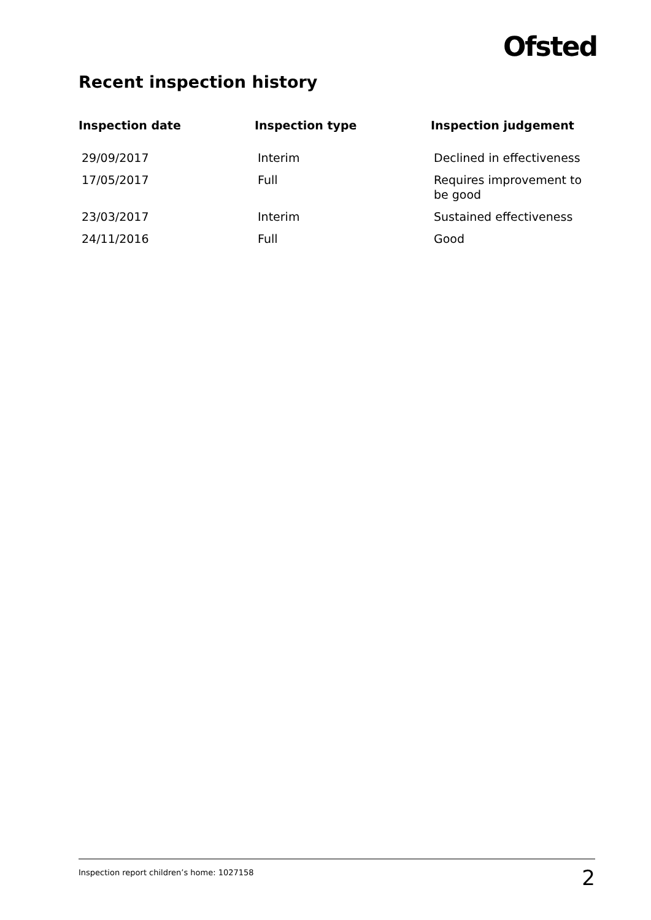Ofsted
Recent inspection history
| Inspection date | Inspection type | Inspection judgement |
| --- | --- | --- |
| 29/09/2017 | Interim | Declined in effectiveness |
| 17/05/2017 | Full | Requires improvement to be good |
| 23/03/2017 | Interim | Sustained effectiveness |
| 24/11/2016 | Full | Good |
Inspection report children’s home: 1027158 2